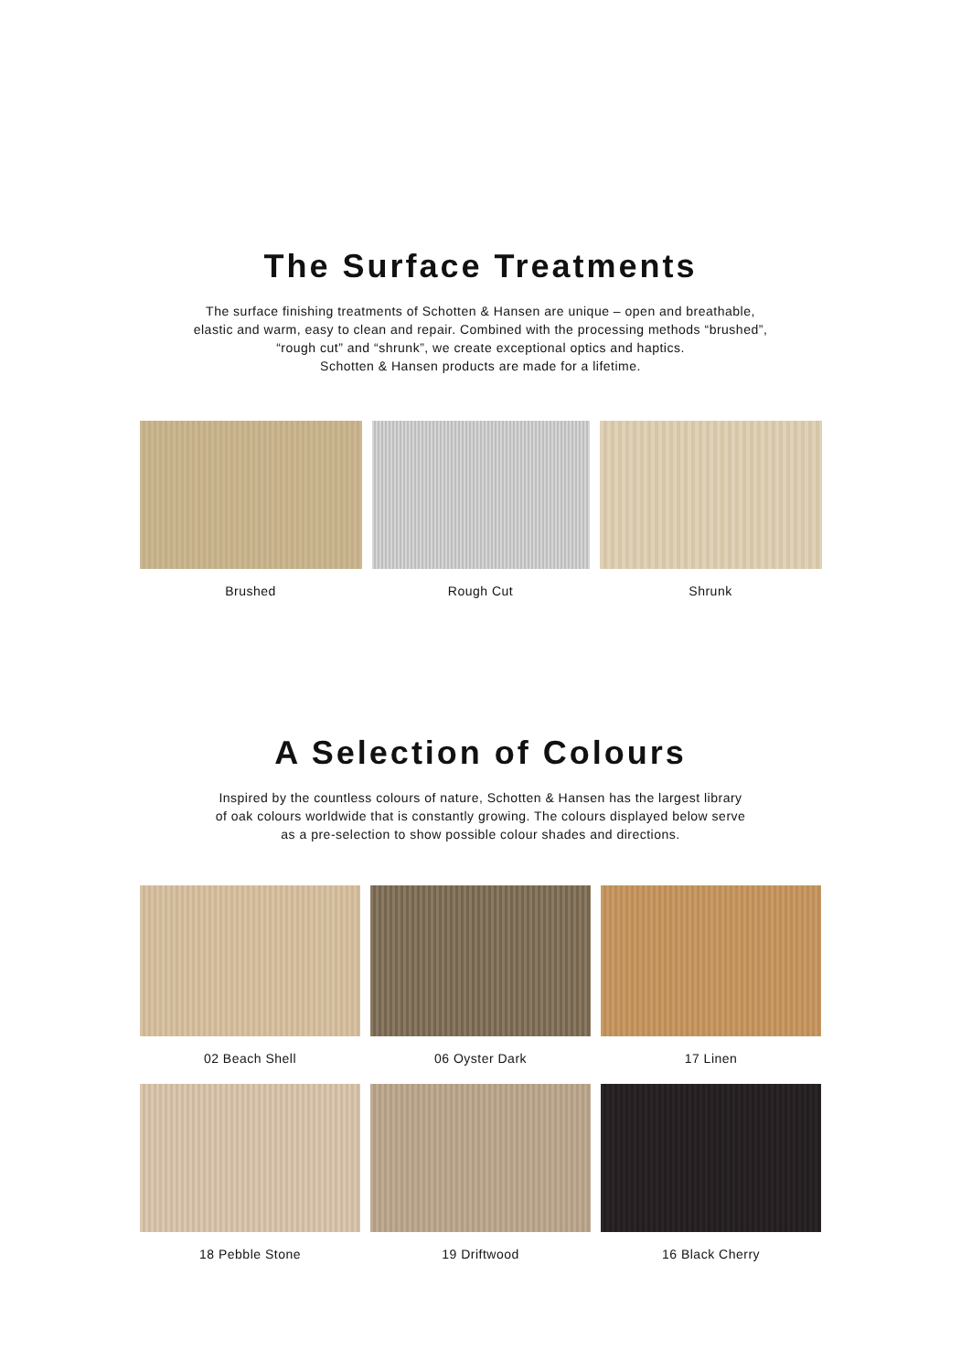The Surface Treatments
The surface finishing treatments of Schotten & Hansen are unique – open and breathable,
elastic and warm, easy to clean and repair. Combined with the processing methods “brushed”,
“rough cut” and “shrunk”, we create exceptional optics and haptics.
Schotten & Hansen products are made for a lifetime.
Brushed Rough Cut Shrunk
A Selection of Colours
Inspired by the countless colours of nature, Schotten & Hansen has the largest library
of oak colours worldwide that is constantly growing. The colours displayed below serve
as a pre-selection to show possible colour shades and directions.
02 Beach Shell 06 Oyster Dark 17 Linen
18 Pebble Stone 19 Driftwood 16 Black Cherry